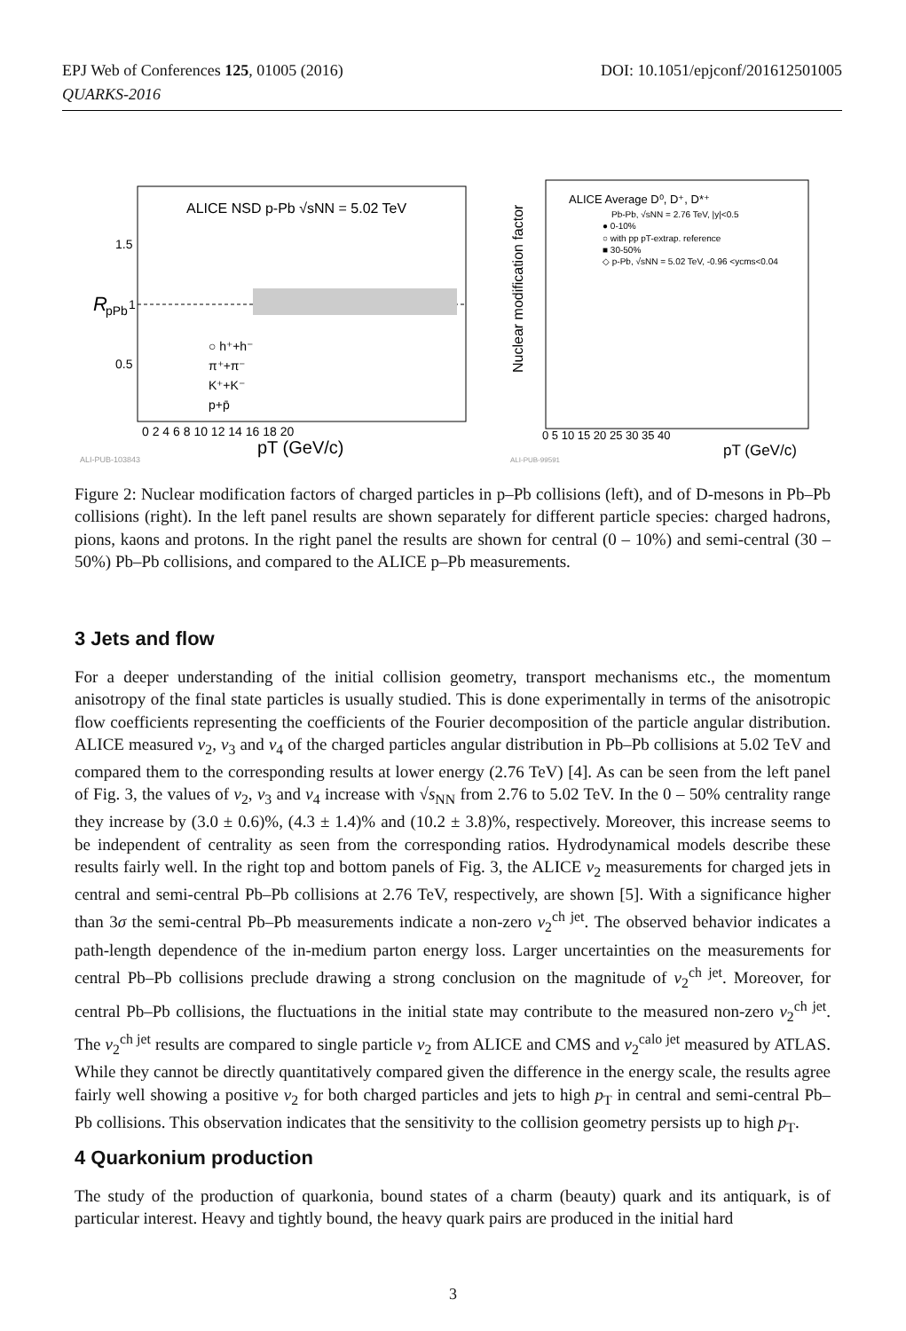DOI: 10.1051/epjconf/201612501005 EPJ Web of Conferences 125, 01005 (2016)
QUARKS-2016
ALICE NSD p-Pb √sNN = 5.02 TeV
R
pPb
1.5
1
0.5
○ h⁺+h⁻
π⁺+π⁻
K⁺+K⁻
p+p̄
0 2 4 6 8 10 12 14 16 18 20
pT (GeV/c)
ALI-PUB-103843
Nuclear modification factor
ALICE Average D⁰, D⁺, D*⁺
Pb-Pb, √sNN = 2.76 TeV, |y|<0.5
● 0-10%
○ with pp pT-extrap. reference
■ 30-50%
◇ p-Pb, √sNN = 5.02 TeV, -0.96 <ycms<0.04
0 5 10 15 20 25 30 35 40
pT (GeV/c)
ALI-PUB-99591
Figure 2: Nuclear modification factors of charged particles in p–Pb collisions (left), and of D-mesons in Pb–Pb collisions (right). In the left panel results are shown separately for different particle species: charged hadrons, pions, kaons and protons. In the right panel the results are shown for central (0 – 10%) and semi-central (30 – 50%) Pb–Pb collisions, and compared to the ALICE p–Pb measurements.
3 Jets and flow
For a deeper understanding of the initial collision geometry, transport mechanisms etc., the momentum anisotropy of the final state particles is usually studied. This is done experimentally in terms of the anisotropic flow coefficients representing the coefficients of the Fourier decomposition of the particle angular distribution. ALICE measured v<sub>2</sub>, v<sub>3</sub> and v<sub>4</sub> of the charged particles angular distribution in Pb–Pb collisions at 5.02 TeV and compared them to the corresponding results at lower energy (2.76 TeV) [4]. As can be seen from the left panel of Fig. 3, the values of v<sub>2</sub>, v<sub>3</sub> and v<sub>4</sub> increase with √s<sub>NN</sub> from 2.76 to 5.02 TeV. In the 0 – 50% centrality range they increase by (3.0 ± 0.6)%, (4.3 ± 1.4)% and (10.2 ± 3.8)%, respectively. Moreover, this increase seems to be independent of centrality as seen from the corresponding ratios. Hydrodynamical models describe these results fairly well. In the right top and bottom panels of Fig. 3, the ALICE v<sub>2</sub> measurements for charged jets in central and semi-central Pb–Pb collisions at 2.76 TeV, respectively, are shown [5]. With a significance higher than 3σ the semi-central Pb–Pb measurements indicate a non-zero v<sub>2</sub><sup>ch jet</sup>. The observed behavior indicates a path-length dependence of the in-medium parton energy loss. Larger uncertainties on the measurements for central Pb–Pb collisions preclude drawing a strong conclusion on the magnitude of v<sub>2</sub><sup>ch jet</sup>. Moreover, for central Pb–Pb collisions, the fluctuations in the initial state may contribute to the measured non-zero v<sub>2</sub><sup>ch jet</sup>. The v<sub>2</sub><sup>ch jet</sup> results are compared to single particle v<sub>2</sub> from ALICE and CMS and v<sub>2</sub><sup>calo jet</sup> measured by ATLAS. While they cannot be directly quantitatively compared given the difference in the energy scale, the results agree fairly well showing a positive v<sub>2</sub> for both charged particles and jets to high p<sub>T</sub> in central and semi-central Pb–Pb collisions. This observation indicates that the sensitivity to the collision geometry persists up to high p<sub>T</sub>.
4 Quarkonium production
The study of the production of quarkonia, bound states of a charm (beauty) quark and its antiquark, is of particular interest. Heavy and tightly bound, the heavy quark pairs are produced in the initial hard
3